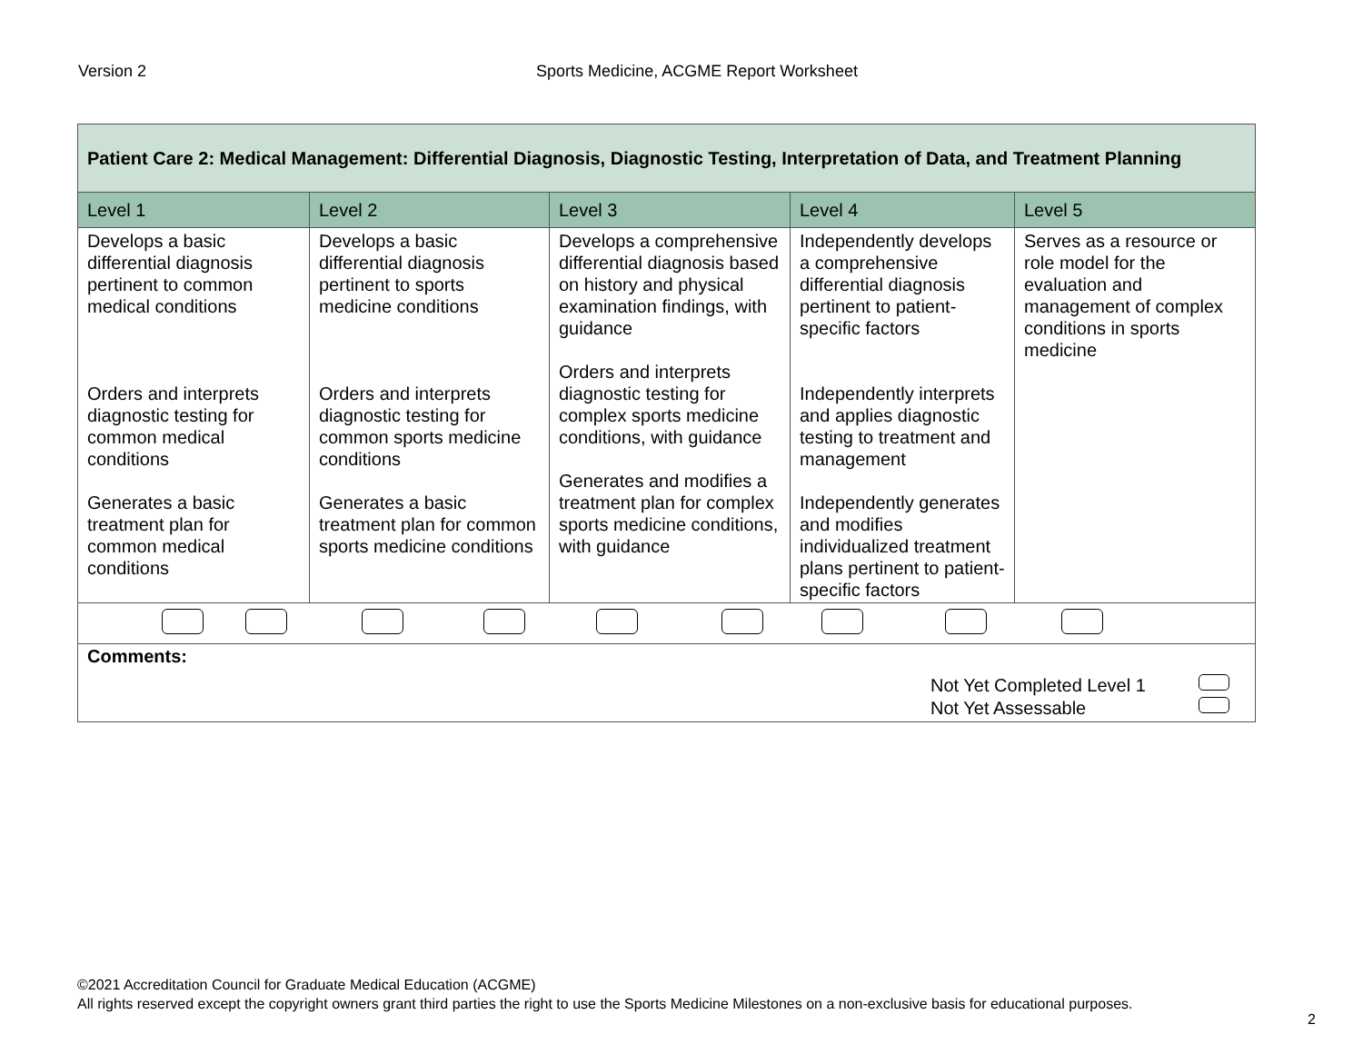Version 2
Sports Medicine, ACGME Report Worksheet
| Patient Care 2: Medical Management: Differential Diagnosis, Diagnostic Testing, Interpretation of Data, and Treatment Planning | | | | |
| --- | --- | --- | --- | --- |
| Level 1 | Level 2 | Level 3 | Level 4 | Level 5 |
| Develops a basic differential diagnosis pertinent to common medical conditions Orders and interprets diagnostic testing for common medical conditions Generates a basic treatment plan for common medical conditions | Develops a basic differential diagnosis pertinent to sports medicine conditions Orders and interprets diagnostic testing for common sports medicine conditions Generates a basic treatment plan for common sports medicine conditions | Develops a comprehensive differential diagnosis based on history and physical examination findings, with guidance Orders and interprets diagnostic testing for complex sports medicine conditions, with guidance Generates and modifies a treatment plan for complex sports medicine conditions, with guidance | Independently develops a comprehensive differential diagnosis pertinent to patient-specific factors Independently interprets and applies diagnostic testing to treatment and management Independently generates and modifies individualized treatment plans pertinent to patient-specific factors | Serves as a resource or role model for the evaluation and management of complex conditions in sports medicine |
| Comments: Not Yet Completed Level 1 Not Yet Assessable | | | | |
©2021 Accreditation Council for Graduate Medical Education (ACGME)
All rights reserved except the copyright owners grant third parties the right to use the Sports Medicine Milestones on a non-exclusive basis for educational purposes.
2